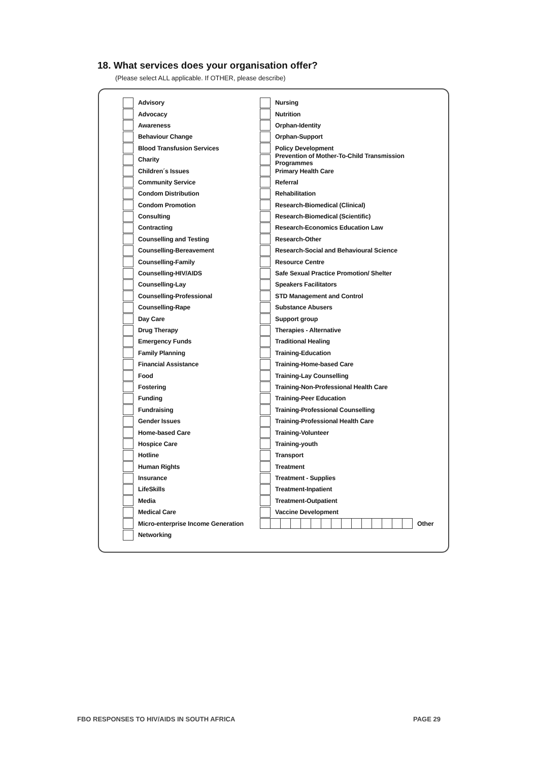18. What services does your organisation offer?
(Please select ALL applicable. If OTHER, please describe)
Advisory
Advocacy
Awareness
Behaviour Change
Blood Transfusion Services
Charity
Children´s Issues
Community Service
Condom Distribution
Condom Promotion
Consulting
Contracting
Counselling and Testing
Counselling-Bereavement
Counselling-Family
Counselling-HIV/AIDS
Counselling-Lay
Counselling-Professional
Counselling-Rape
Day Care
Drug Therapy
Emergency Funds
Family Planning
Financial Assistance
Food
Fostering
Funding
Fundraising
Gender Issues
Home-based Care
Hospice Care
Hotline
Human Rights
Insurance
LifeSkills
Media
Medical Care
Micro-enterprise Income Generation
Networking
Nursing
Nutrition
Orphan-Identity
Orphan-Support
Policy Development
Prevention of Mother-To-Child Transmission Programmes
Primary Health Care
Referral
Rehabilitation
Research-Biomedical (Clinical)
Research-Biomedical (Scientific)
Research-Economics Education Law
Research-Other
Research-Social and Behavioural Science
Resource Centre
Safe Sexual Practice Promotion/ Shelter
Speakers Facilitators
STD Management and Control
Substance Abusers
Support group
Therapies - Alternative
Traditional Healing
Training-Education
Training-Home-based Care
Training-Lay Counselling
Training-Non-Professional Health Care
Training-Peer Education
Training-Professional Counselling
Training-Professional Health Care
Training-Volunteer
Training-youth
Transport
Treatment
Treatment - Supplies
Treatment-Inpatient
Treatment-Outpatient
Vaccine Development
Other
FBO RESPONSES TO HIV/AIDS IN SOUTH AFRICA
PAGE 29